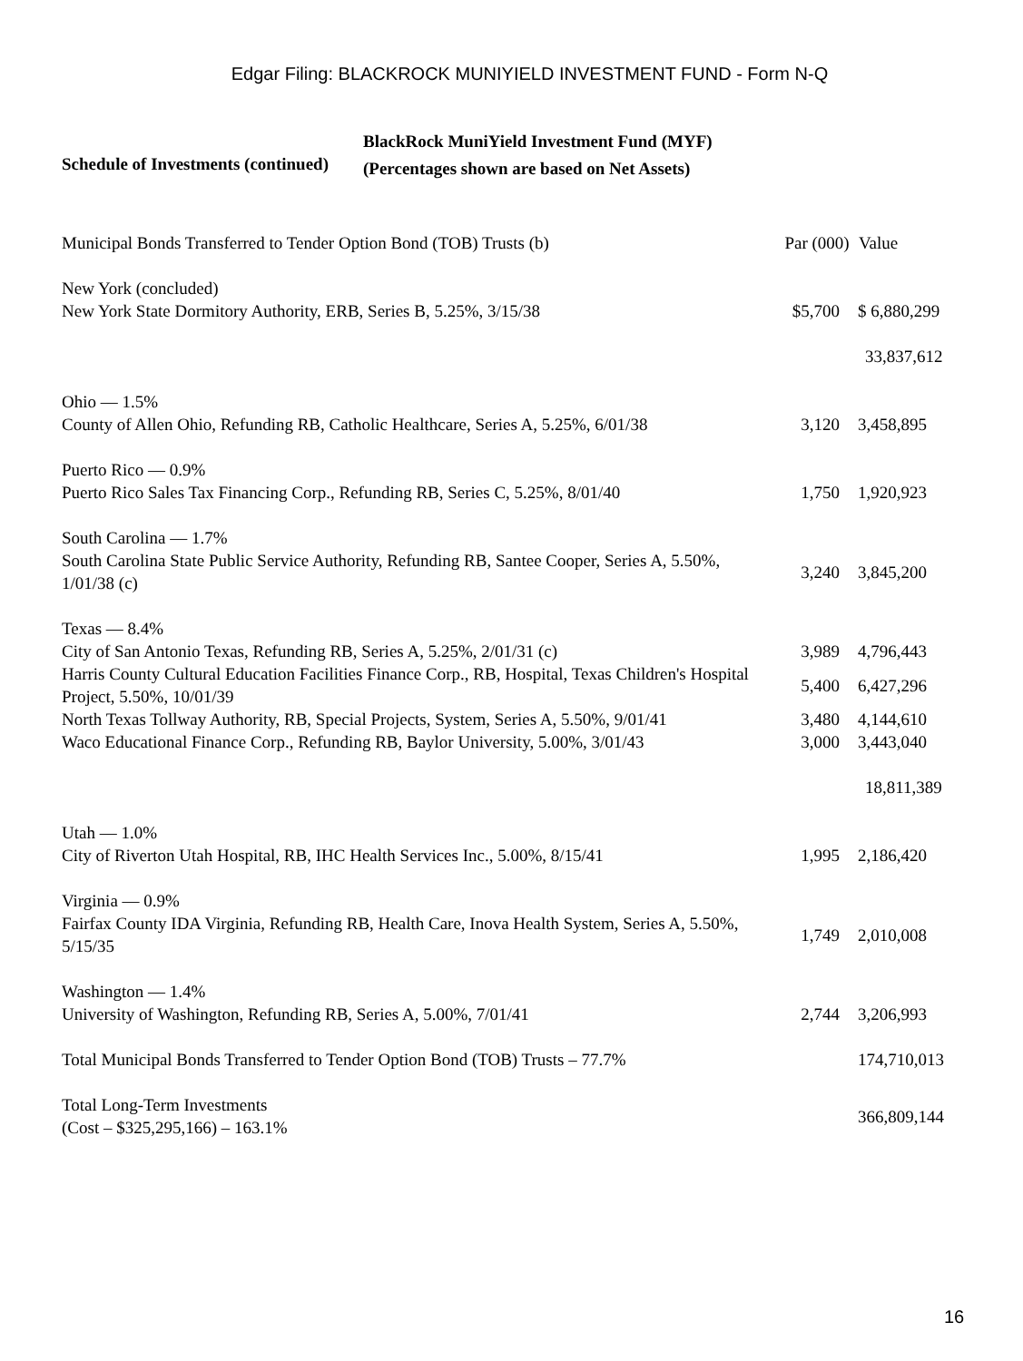Edgar Filing: BLACKROCK MUNIYIELD INVESTMENT FUND - Form N-Q
Schedule of Investments (continued)
BlackRock MuniYield Investment Fund (MYF)
(Percentages shown are based on Net Assets)
| Municipal Bonds Transferred to Tender Option Bond (TOB) Trusts (b) | Par (000) | Value |
| New York (concluded) | | |
| New York State Dormitory Authority, ERB, Series B, 5.25%, 3/15/38 | $5,700 | $ 6,880,299 |
| | | 33,837,612 |
| Ohio — 1.5% | | |
| County of Allen Ohio, Refunding RB, Catholic Healthcare, Series A, 5.25%, 6/01/38 | 3,120 | 3,458,895 |
| Puerto Rico — 0.9% | | |
| Puerto Rico Sales Tax Financing Corp., Refunding RB, Series C, 5.25%, 8/01/40 | 1,750 | 1,920,923 |
| South Carolina — 1.7% | | |
| South Carolina State Public Service Authority, Refunding RB, Santee Cooper, Series A, 5.50%, 1/01/38 (c) | 3,240 | 3,845,200 |
| Texas — 8.4% | | |
| City of San Antonio Texas, Refunding RB, Series A, 5.25%, 2/01/31 (c) | 3,989 | 4,796,443 |
| Harris County Cultural Education Facilities Finance Corp., RB, Hospital, Texas Children's Hospital Project, 5.50%, 10/01/39 | 5,400 | 6,427,296 |
| North Texas Tollway Authority, RB, Special Projects, System, Series A, 5.50%, 9/01/41 | 3,480 | 4,144,610 |
| Waco Educational Finance Corp., Refunding RB, Baylor University, 5.00%, 3/01/43 | 3,000 | 3,443,040 |
| | | 18,811,389 |
| Utah — 1.0% | | |
| City of Riverton Utah Hospital, RB, IHC Health Services Inc., 5.00%, 8/15/41 | 1,995 | 2,186,420 |
| Virginia — 0.9% | | |
| Fairfax County IDA Virginia, Refunding RB, Health Care, Inova Health System, Series A, 5.50%, 5/15/35 | 1,749 | 2,010,008 |
| Washington — 1.4% | | |
| University of Washington, Refunding RB, Series A, 5.00%, 7/01/41 | 2,744 | 3,206,993 |
| Total Municipal Bonds Transferred to Tender Option Bond (TOB) Trusts – 77.7% | | 174,710,013 |
| Total Long-Term Investments (Cost – $325,295,166) – 163.1% | | 366,809,144 |
16